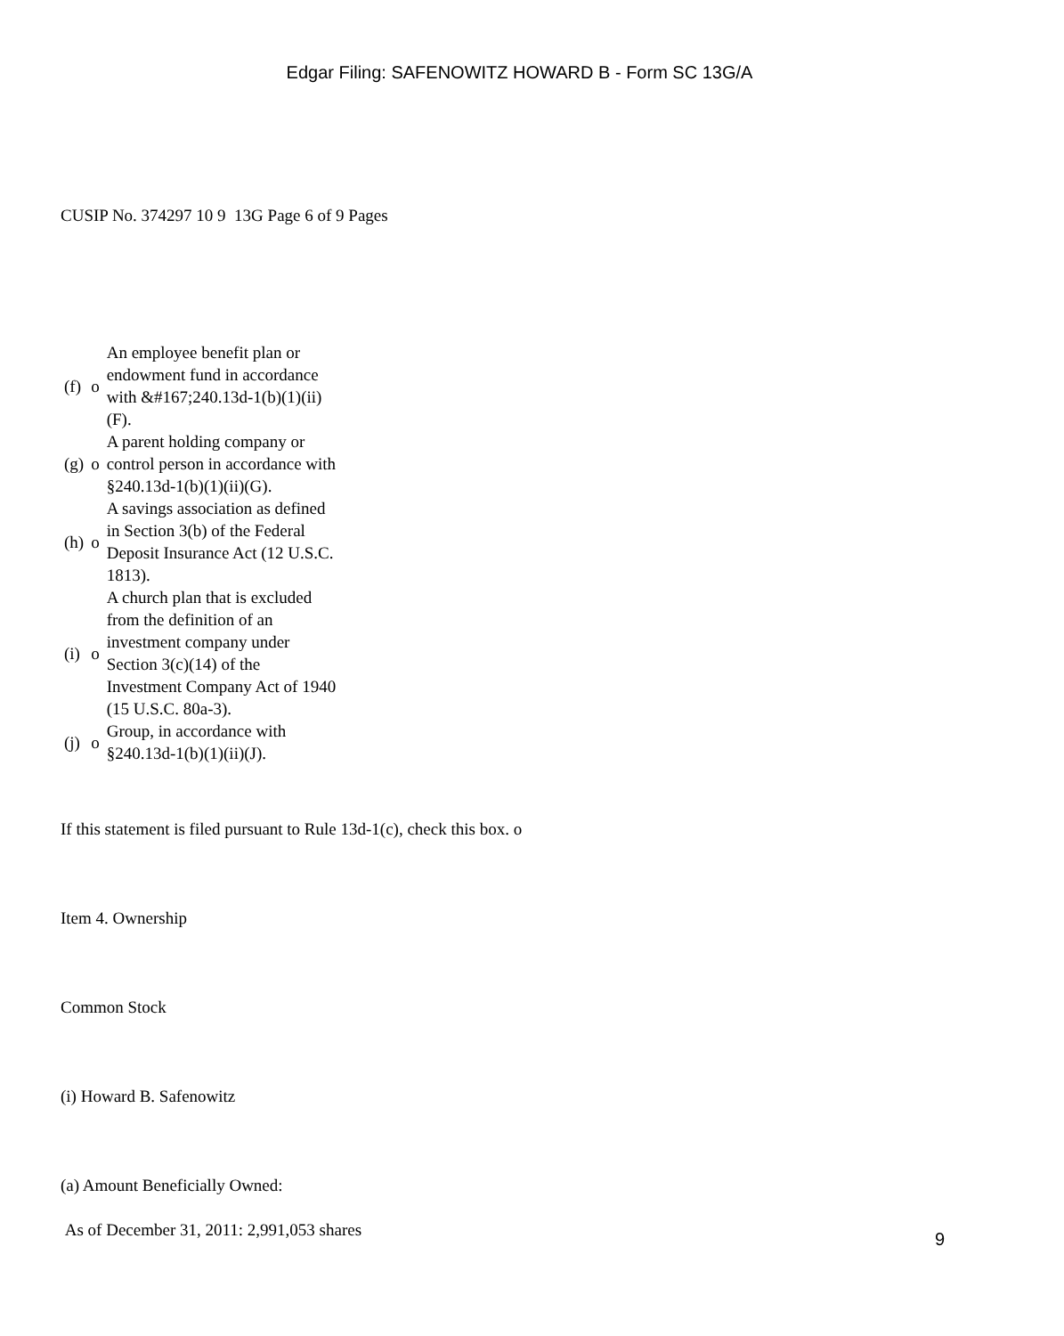Edgar Filing: SAFENOWITZ HOWARD B - Form SC 13G/A
CUSIP No. 374297 10 9 13G Page 6 of 9 Pages
| (f) | o | An employee benefit plan or endowment fund in accordance with &#167;240.13d-1(b)(1)(ii)(F). |
| (g) | o | A parent holding company or control person in accordance with §240.13d-1(b)(1)(ii)(G). |
| (h) | o | A savings association as defined in Section 3(b) of the Federal Deposit Insurance Act (12 U.S.C. 1813). |
| (i) | o | A church plan that is excluded from the definition of an investment company under Section 3(c)(14) of the Investment Company Act of 1940 (15 U.S.C. 80a-3). |
| (j) | o | Group, in accordance with §240.13d-1(b)(1)(ii)(J). |
If this statement is filed pursuant to Rule 13d-1(c), check this box. o
Item 4. Ownership
Common Stock
(i) Howard B. Safenowitz
(a) Amount Beneficially Owned:
As of December 31, 2011: 2,991,053 shares
9